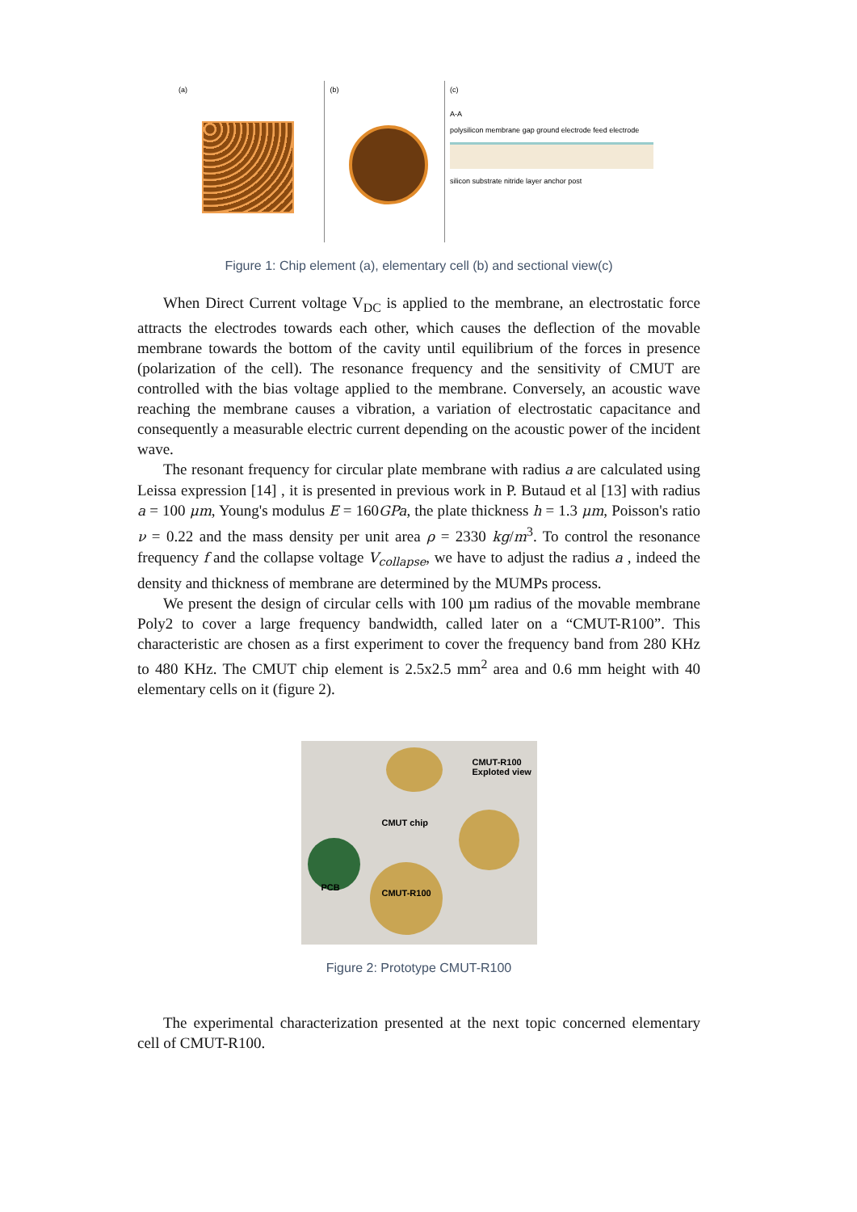(a) (b) (c)
A-A
polysilicon membrane gap ground electrode feed electrode
silicon substrate nitride layer anchor post
Figure 1: Chip element (a), elementary cell (b) and sectional view(c)
When Direct Current voltage V<sub>DC</sub> is applied to the membrane, an electrostatic force attracts the electrodes towards each other, which causes the deflection of the movable membrane towards the bottom of the cavity until equilibrium of the forces in presence (polarization of the cell). The resonance frequency and the sensitivity of CMUT are controlled with the bias voltage applied to the membrane. Conversely, an acoustic wave reaching the membrane causes a vibration, a variation of electrostatic capacitance and consequently a measurable electric current depending on the acoustic power of the incident wave.
The resonant frequency for circular plate membrane with radius a are calculated using Leissa expression [14] , it is presented in previous work in P. Butaud et al [13] with radius a = 100 μm, Young's modulus E = 160GPa, the plate thickness h = 1.3 μm, Poisson's ratio ν = 0.22 and the mass density per unit area ρ = 2330 kg/m<sup>3</sup>. To control the resonance frequency f and the collapse voltage V<sub>collapse</sub>, we have to adjust the radius a , indeed the density and thickness of membrane are determined by the MUMPs process.
We present the design of circular cells with 100 µm radius of the movable membrane Poly2 to cover a large frequency bandwidth, called later on a “CMUT-R100”. This characteristic are chosen as a first experiment to cover the frequency band from 280 KHz to 480 KHz. The CMUT chip element is 2.5x2.5 mm<sup>2</sup> area and 0.6 mm height with 40 elementary cells on it (figure 2).
CMUT-R100
Exploted view
CMUT chip
PCB
CMUT-R100
Figure 2: Prototype CMUT-R100
The experimental characterization presented at the next topic concerned elementary cell of CMUT-R100.